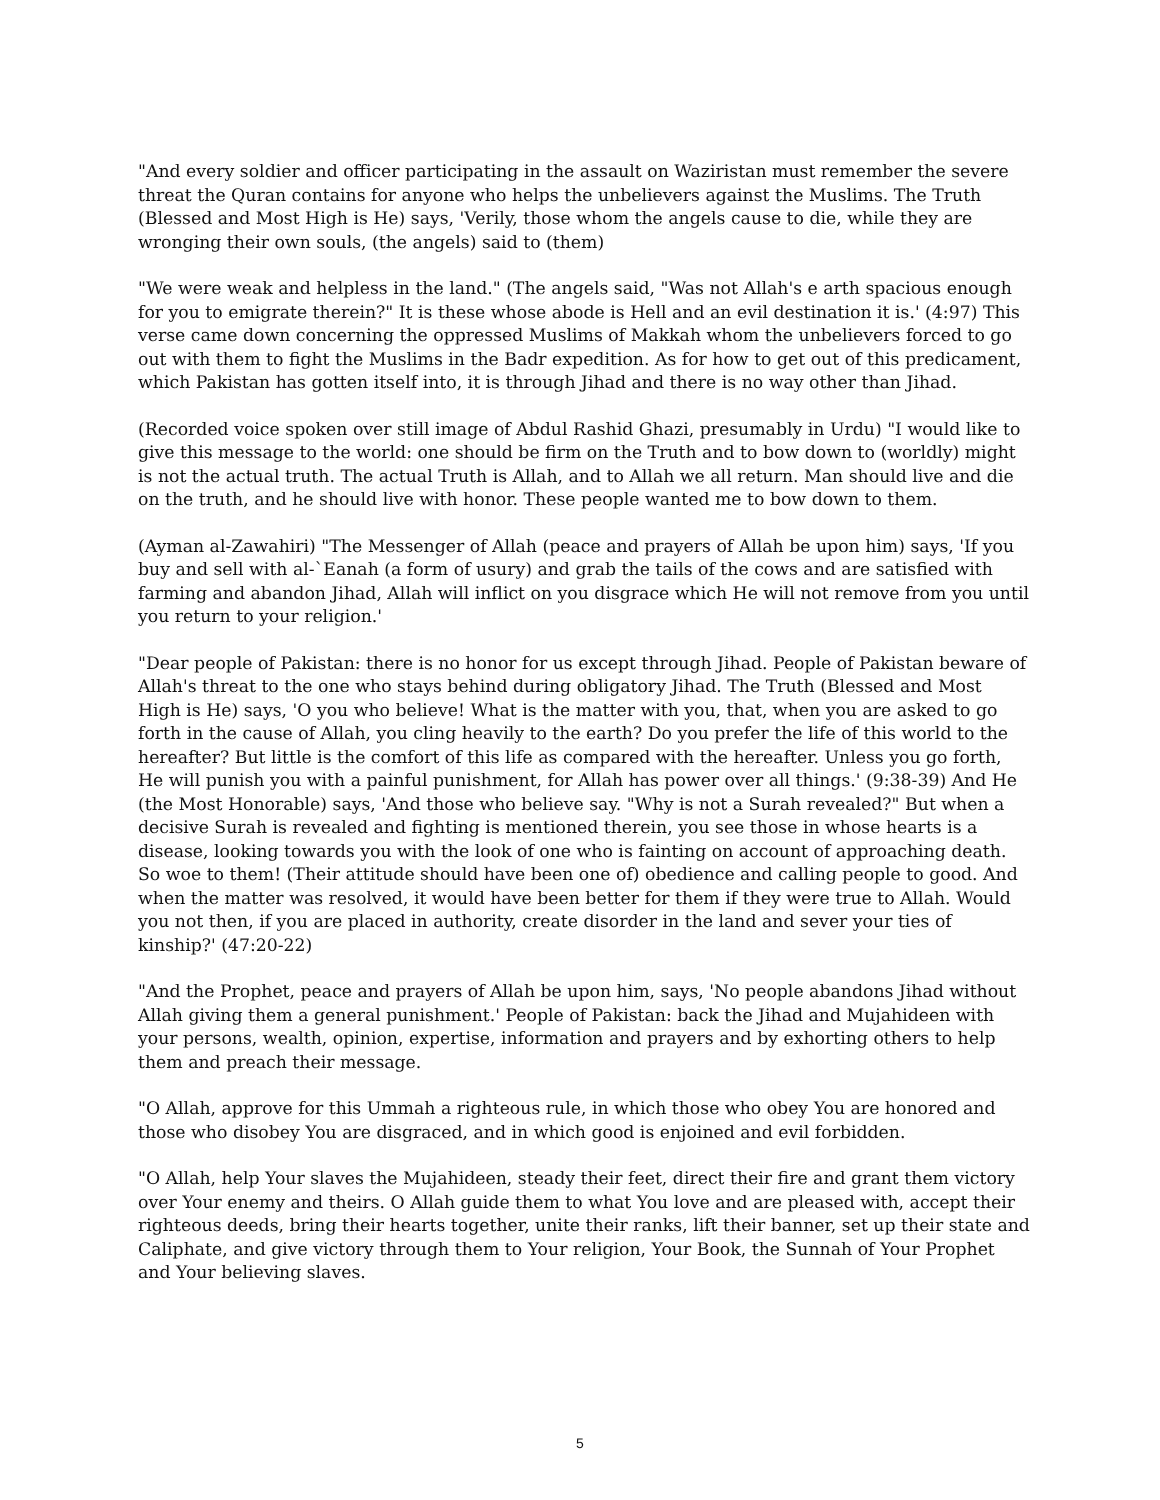"And every soldier and officer participating in the assault on Waziristan must remember the severe threat the Quran contains for anyone who helps the unbelievers against the Muslims. The Truth (Blessed and Most High is He) says, 'Verily, those whom the angels cause to die, while they are wronging their own souls, (the angels) said to (them)
"We were weak and helpless in the land." (The angels said, "Was not Allah's e arth spacious enough for you to emigrate therein?" It is these whose abode is Hell and an evil destination it is.' (4:97) This verse came down concerning the oppressed Muslims of Makkah whom the unbelievers forced to go out with them to fight the Muslims in the Badr expedition. As for how to get out of this predicament, which Pakistan has gotten itself into, it is through Jihad and there is no way other than Jihad.
(Recorded voice spoken over still image of Abdul Rashid Ghazi, presumably in Urdu) "I would like to give this message to the world: one should be firm on the Truth and to bow down to (worldly) might is not the actual truth. The actual Truth is Allah, and to Allah we all return. Man should live and die on the truth, and he should live with honor. These people wanted me to bow down to them.
(Ayman al-Zawahiri) "The Messenger of Allah (peace and prayers of Allah be upon him) says, 'If you buy and sell with al-`Eanah (a form of usury) and grab the tails of the cows and are satisfied with farming and abandon Jihad, Allah will inflict on you disgrace which He will not remove from you until you return to your religion.'
"Dear people of Pakistan: there is no honor for us except through Jihad. People of Pakistan beware of Allah's threat to the one who stays behind during obligatory Jihad. The Truth (Blessed and Most High is He) says, 'O you who believe! What is the matter with you, that, when you are asked to go forth in the cause of Allah, you cling heavily to the earth? Do you prefer the life of this world to the hereafter? But little is the comfort of this life as compared with the hereafter. Unless you go forth, He will punish you with a painful punishment, for Allah has power over all things.' (9:38-39) And He (the Most Honorable) says, 'And those who believe say. "Why is not a Surah revealed?" But when a decisive Surah is revealed and fighting is mentioned therein, you see those in whose hearts is a disease, looking towards you with the look of one who is fainting on account of approaching death. So woe to them! (Their attitude should have been one of) obedience and calling people to good. And when the matter was resolved, it would have been better for them if they were true to Allah. Would you not then, if you are placed in authority, create disorder in the land and sever your ties of kinship?' (47:20-22)
"And the Prophet, peace and prayers of Allah be upon him, says, 'No people abandons Jihad without Allah giving them a general punishment.' People of Pakistan: back the Jihad and Mujahideen with your persons, wealth, opinion, expertise, information and prayers and by exhorting others to help them and preach their message.
"O Allah, approve for this Ummah a righteous rule, in which those who obey You are honored and those who disobey You are disgraced, and in which good is enjoined and evil forbidden.
"O Allah, help Your slaves the Mujahideen, steady their feet, direct their fire and grant them victory over Your enemy and theirs. O Allah guide them to what You love and are pleased with, accept their righteous deeds, bring their hearts together, unite their ranks, lift their banner, set up their state and Caliphate, and give victory through them to Your religion, Your Book, the Sunnah of Your Prophet and Your believing slaves.
5